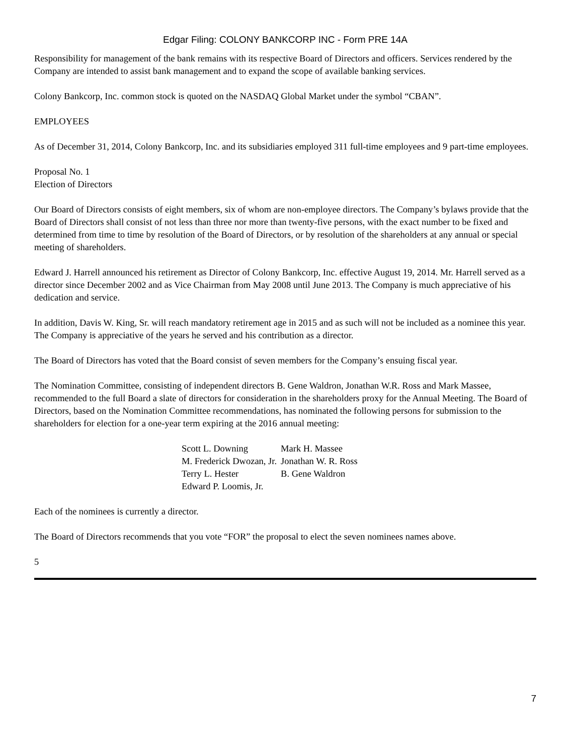Edgar Filing: COLONY BANKCORP INC - Form PRE 14A
Responsibility for management of the bank remains with its respective Board of Directors and officers. Services rendered by the Company are intended to assist bank management and to expand the scope of available banking services.
Colony Bankcorp, Inc. common stock is quoted on the NASDAQ Global Market under the symbol “CBAN”.
EMPLOYEES
As of December 31, 2014, Colony Bankcorp, Inc. and its subsidiaries employed 311 full-time employees and 9 part-time employees.
Proposal No. 1
Election of Directors
Our Board of Directors consists of eight members, six of whom are non-employee directors. The Company’s bylaws provide that the Board of Directors shall consist of not less than three nor more than twenty-five persons, with the exact number to be fixed and determined from time to time by resolution of the Board of Directors, or by resolution of the shareholders at any annual or special meeting of shareholders.
Edward J. Harrell announced his retirement as Director of Colony Bankcorp, Inc. effective August 19, 2014. Mr. Harrell served as a director since December 2002 and as Vice Chairman from May 2008 until June 2013. The Company is much appreciative of his dedication and service.
In addition, Davis W. King, Sr. will reach mandatory retirement age in 2015 and as such will not be included as a nominee this year. The Company is appreciative of the years he served and his contribution as a director.
The Board of Directors has voted that the Board consist of seven members for the Company’s ensuing fiscal year.
The Nomination Committee, consisting of independent directors B. Gene Waldron, Jonathan W.R. Ross and Mark Massee, recommended to the full Board a slate of directors for consideration in the shareholders proxy for the Annual Meeting. The Board of Directors, based on the Nomination Committee recommendations, has nominated the following persons for submission to the shareholders for election for a one-year term expiring at the 2016 annual meeting:
| Scott L. Downing | Mark H. Massee |
| M. Frederick Dwozan, Jr. | Jonathan W. R. Ross |
| Terry L. Hester | B. Gene Waldron |
| Edward P. Loomis, Jr. | |
Each of the nominees is currently a director.
The Board of Directors recommends that you vote “FOR” the proposal to elect the seven nominees names above.
5
7